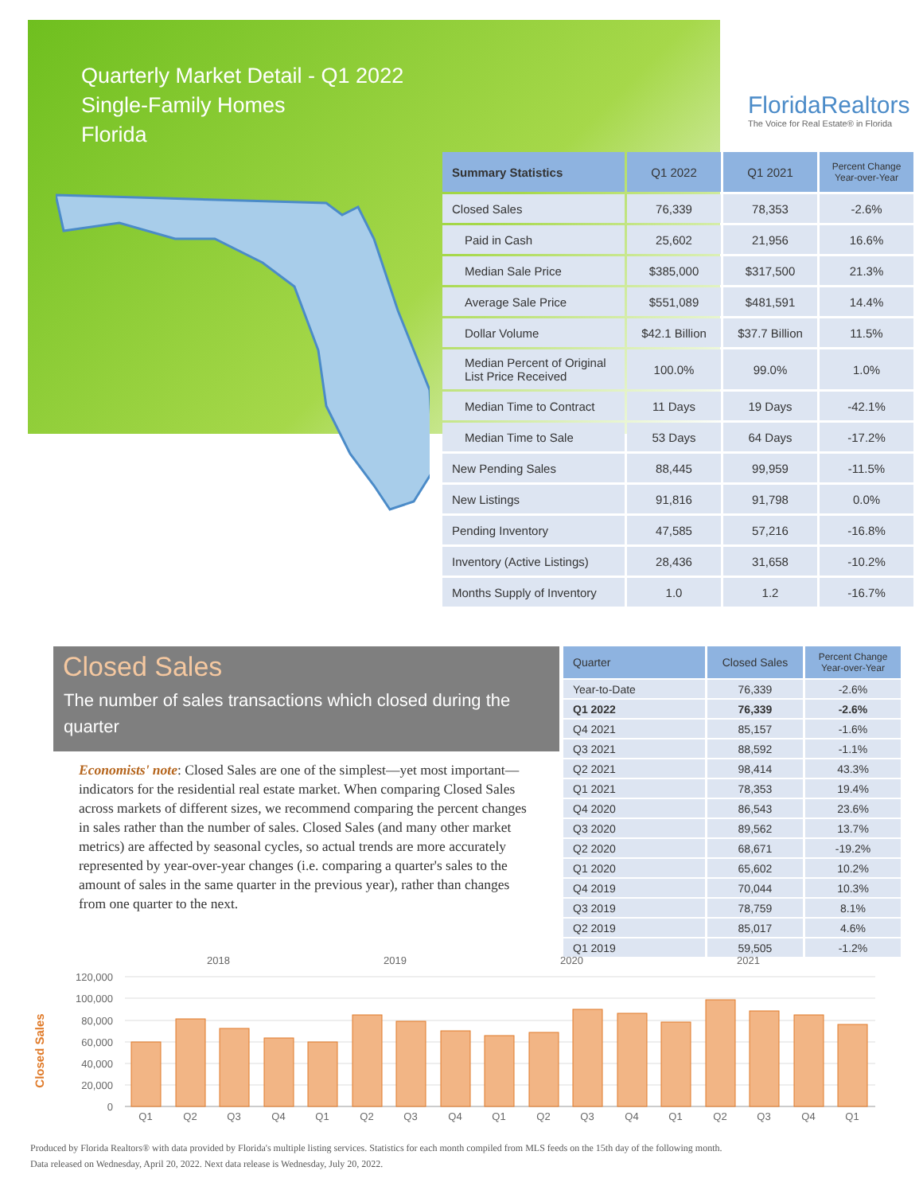Quarterly Market Detail - Q1 2022
Single-Family Homes
Florida
FloridaRealtors
The Voice for Real Estate® in Florida
| Summary Statistics | Q1 2022 | Q1 2021 | Percent Change Year-over-Year |
| --- | --- | --- | --- |
| Closed Sales | 76,339 | 78,353 | -2.6% |
| Paid in Cash | 25,602 | 21,956 | 16.6% |
| Median Sale Price | $385,000 | $317,500 | 21.3% |
| Average Sale Price | $551,089 | $481,591 | 14.4% |
| Dollar Volume | $42.1 Billion | $37.7 Billion | 11.5% |
| Median Percent of Original List Price Received | 100.0% | 99.0% | 1.0% |
| Median Time to Contract | 11 Days | 19 Days | -42.1% |
| Median Time to Sale | 53 Days | 64 Days | -17.2% |
| New Pending Sales | 88,445 | 99,959 | -11.5% |
| New Listings | 91,816 | 91,798 | 0.0% |
| Pending Inventory | 47,585 | 57,216 | -16.8% |
| Inventory (Active Listings) | 28,436 | 31,658 | -10.2% |
| Months Supply of Inventory | 1.0 | 1.2 | -16.7% |
Closed Sales
The number of sales transactions which closed during the quarter
Economists' note: Closed Sales are one of the simplest—yet most important—indicators for the residential real estate market. When comparing Closed Sales across markets of different sizes, we recommend comparing the percent changes in sales rather than the number of sales. Closed Sales (and many other market metrics) are affected by seasonal cycles, so actual trends are more accurately represented by year-over-year changes (i.e. comparing a quarter's sales to the amount of sales in the same quarter in the previous year), rather than changes from one quarter to the next.
| Quarter | Closed Sales | Percent Change Year-over-Year |
| --- | --- | --- |
| Year-to-Date | 76,339 | -2.6% |
| Q1 2022 | 76,339 | -2.6% |
| Q4 2021 | 85,157 | -1.6% |
| Q3 2021 | 88,592 | -1.1% |
| Q2 2021 | 98,414 | 43.3% |
| Q1 2021 | 78,353 | 19.4% |
| Q4 2020 | 86,543 | 23.6% |
| Q3 2020 | 89,562 | 13.7% |
| Q2 2020 | 68,671 | -19.2% |
| Q1 2020 | 65,602 | 10.2% |
| Q4 2019 | 70,044 | 10.3% |
| Q3 2019 | 78,759 | 8.1% |
| Q2 2019 | 85,017 | 4.6% |
| Q1 2019 | 59,505 | -1.2% |
2018
2019
2020
2021
120,000
100,000
80,000
60,000
40,000
20,000
0
Closed Sales
Q1
Q2
Q3
Q4
Q1
Q2
Q3
Q4
Q1
Q2
Q3
Q4
Q1
Q2
Q3
Q4
Q1
Produced by Florida Realtors® with data provided by Florida's multiple listing services. Statistics for each month compiled from MLS feeds on the 15th day of the following month.
Data released on Wednesday, April 20, 2022. Next data release is Wednesday, July 20, 2022.